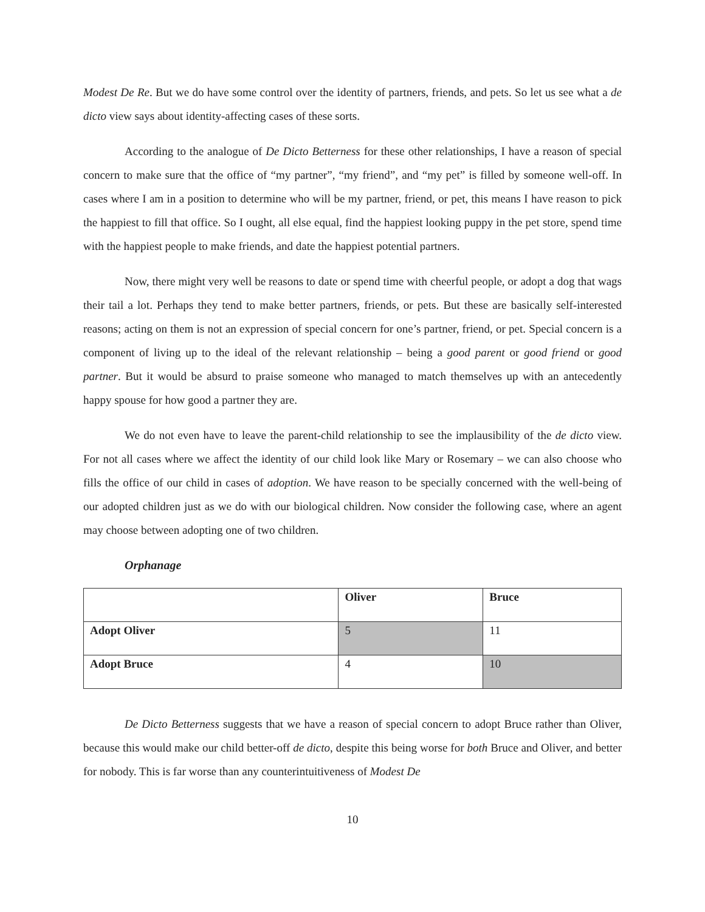Modest De Re. But we do have some control over the identity of partners, friends, and pets. So let us see what a de dicto view says about identity-affecting cases of these sorts.
According to the analogue of De Dicto Betterness for these other relationships, I have a reason of special concern to make sure that the office of “my partner”, “my friend”, and “my pet” is filled by someone well-off. In cases where I am in a position to determine who will be my partner, friend, or pet, this means I have reason to pick the happiest to fill that office. So I ought, all else equal, find the happiest looking puppy in the pet store, spend time with the happiest people to make friends, and date the happiest potential partners.
Now, there might very well be reasons to date or spend time with cheerful people, or adopt a dog that wags their tail a lot. Perhaps they tend to make better partners, friends, or pets. But these are basically self-interested reasons; acting on them is not an expression of special concern for one’s partner, friend, or pet. Special concern is a component of living up to the ideal of the relevant relationship – being a good parent or good friend or good partner. But it would be absurd to praise someone who managed to match themselves up with an antecedently happy spouse for how good a partner they are.
We do not even have to leave the parent-child relationship to see the implausibility of the de dicto view. For not all cases where we affect the identity of our child look like Mary or Rosemary – we can also choose who fills the office of our child in cases of adoption. We have reason to be specially concerned with the well-being of our adopted children just as we do with our biological children. Now consider the following case, where an agent may choose between adopting one of two children.
Orphanage
| | Oliver | Bruce |
| --- | --- | --- |
| Adopt Oliver | 5 | 11 |
| Adopt Bruce | 4 | 10 |
De Dicto Betterness suggests that we have a reason of special concern to adopt Bruce rather than Oliver, because this would make our child better-off de dicto, despite this being worse for both Bruce and Oliver, and better for nobody. This is far worse than any counterintuitiveness of Modest De
10